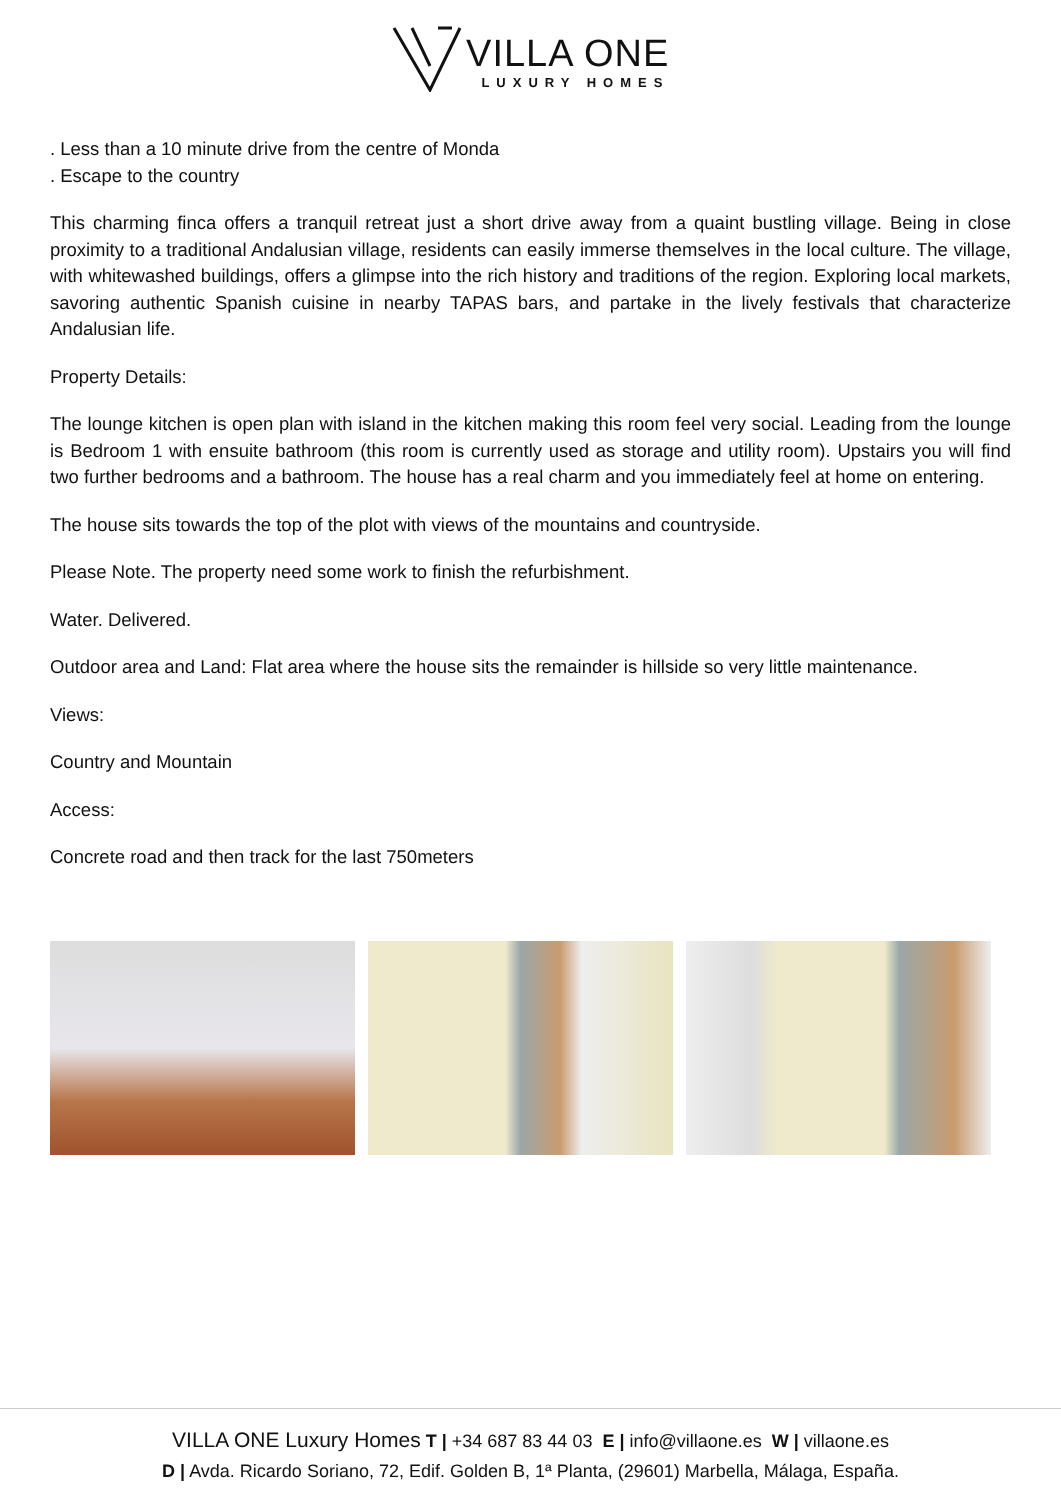VILLA ONE LUXURY HOMES
. Less than a 10 minute drive from the centre of Monda
. Escape to the country
This charming finca offers a tranquil retreat just a short drive away from a quaint bustling village. Being in close proximity to a traditional Andalusian village, residents can easily immerse themselves in the local culture. The village, with whitewashed buildings, offers a glimpse into the rich history and traditions of the region. Exploring local markets, savoring authentic Spanish cuisine in nearby TAPAS bars, and partake in the lively festivals that characterize Andalusian life.
Property Details:
The lounge kitchen is open plan with island in the kitchen making this room feel very social. Leading from the lounge is Bedroom 1 with ensuite bathroom (this room is currently used as storage and utility room). Upstairs you will find two further bedrooms and a bathroom. The house has a real charm and you immediately feel at home on entering.
The house sits towards the top of the plot with views of the mountains and countryside.
Please Note. The property need some work to finish the refurbishment.
Water. Delivered.
Outdoor area and Land: Flat area where the house sits the remainder is hillside so very little maintenance.
Views:
Country and Mountain
Access:
Concrete road and then track for the last 750meters
VILLA ONE Luxury Homes T | +34 687 83 44 03 E | info@villaone.es W | villaone.es
D | Avda. Ricardo Soriano, 72, Edif. Golden B, 1ª Planta, (29601) Marbella, Málaga, España.